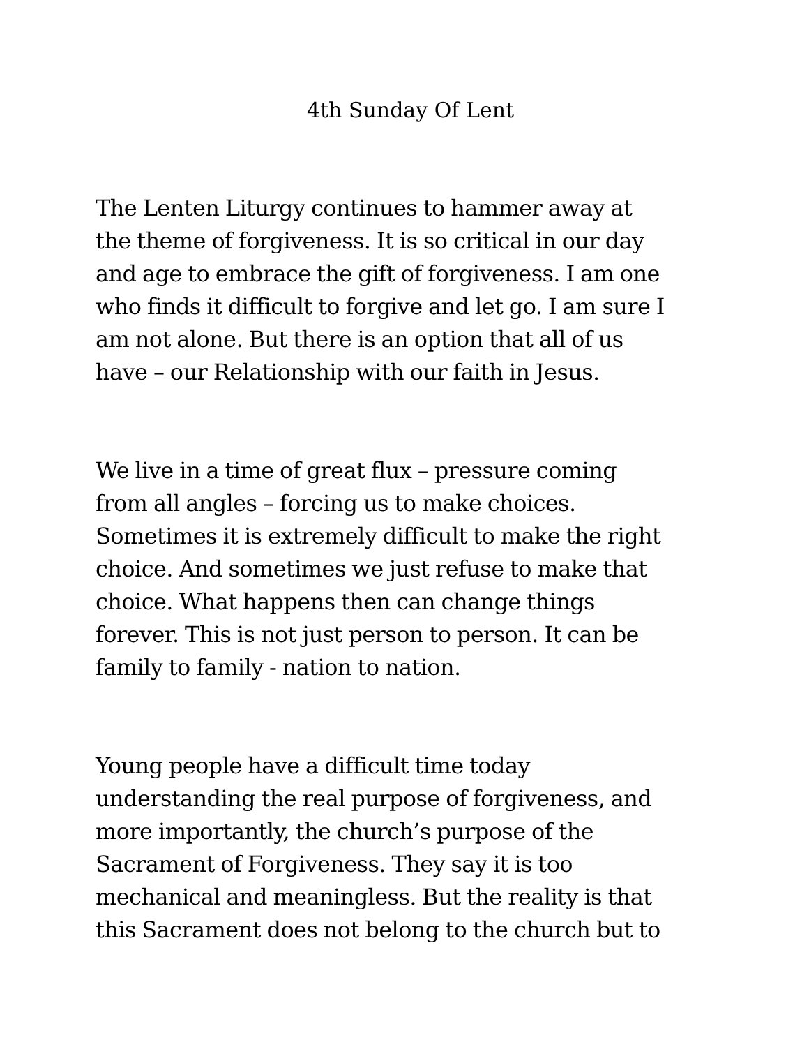4th Sunday Of Lent
The Lenten Liturgy continues to hammer away at
the theme of forgiveness. It is so critical in our day
and age to embrace the gift of forgiveness. I am one
who finds it difficult to forgive and let go. I am sure I
am not alone. But there is an option that all of us
have – our Relationship with our faith in Jesus.
We live in a time of great flux – pressure coming
from all angles – forcing us to make choices.
Sometimes it is extremely difficult to make the right
choice. And sometimes we just refuse to make that
choice. What happens then can change things
forever. This is not just person to person. It can be
family to family - nation to nation.
Young people have a difficult time today
understanding the real purpose of forgiveness, and
more importantly, the church’s purpose of the
Sacrament of Forgiveness. They say it is too
mechanical and meaningless. But the reality is that
this Sacrament does not belong to the church but to